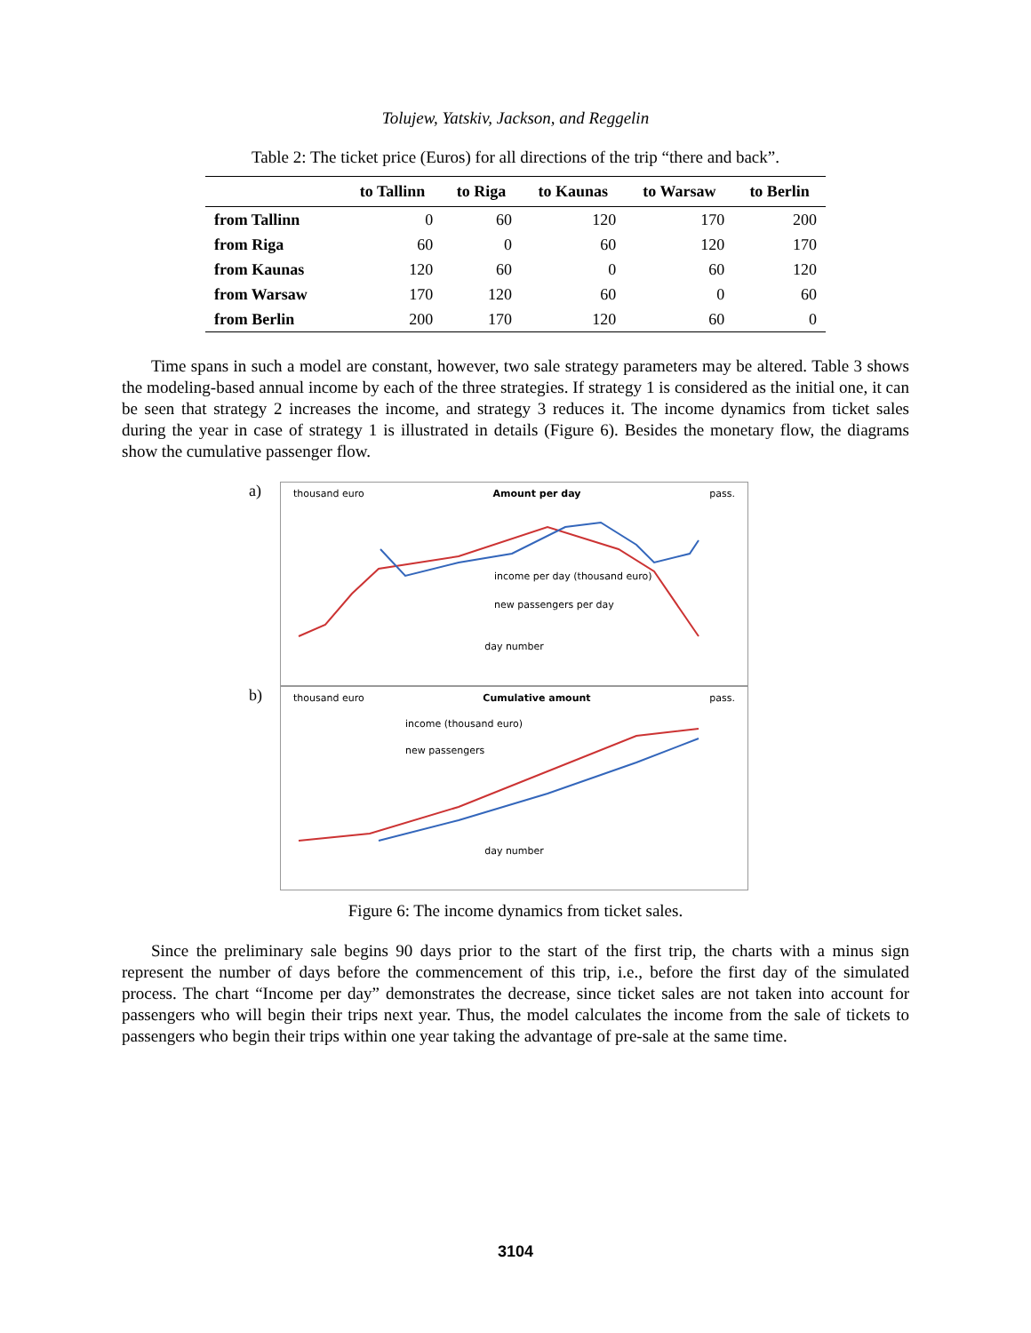Tolujew, Yatskiv, Jackson, and Reggelin
Table 2: The ticket price (Euros) for all directions of the trip “there and back”.
| | to Tallinn | to Riga | to Kaunas | to Warsaw | to Berlin |
| --- | --- | --- | --- | --- | --- |
| from Tallinn | 0 | 60 | 120 | 170 | 200 |
| from Riga | 60 | 0 | 60 | 120 | 170 |
| from Kaunas | 120 | 60 | 0 | 60 | 120 |
| from Warsaw | 170 | 120 | 60 | 0 | 60 |
| from Berlin | 200 | 170 | 120 | 60 | 0 |
Time spans in such a model are constant, however, two sale strategy parameters may be altered. Table 3 shows the modeling-based annual income by each of the three strategies. If strategy 1 is considered as the initial one, it can be seen that strategy 2 increases the income, and strategy 3 reduces it. The income dynamics from ticket sales during the year in case of strategy 1 is illustrated in details (Figure 6). Besides the monetary flow, the diagrams show the cumulative passenger flow.
a)
thousand euro Amount per day pass.
income per day (thousand euro)
new passengers per day
day number
b)
thousand euro Cumulative amount pass.
income (thousand euro)
new passengers
day number
Figure 6: The income dynamics from ticket sales.
Since the preliminary sale begins 90 days prior to the start of the first trip, the charts with a minus sign represent the number of days before the commencement of this trip, i.e., before the first day of the simulated process. The chart “Income per day” demonstrates the decrease, since ticket sales are not taken into account for passengers who will begin their trips next year. Thus, the model calculates the income from the sale of tickets to passengers who begin their trips within one year taking the advantage of pre-sale at the same time.
3104